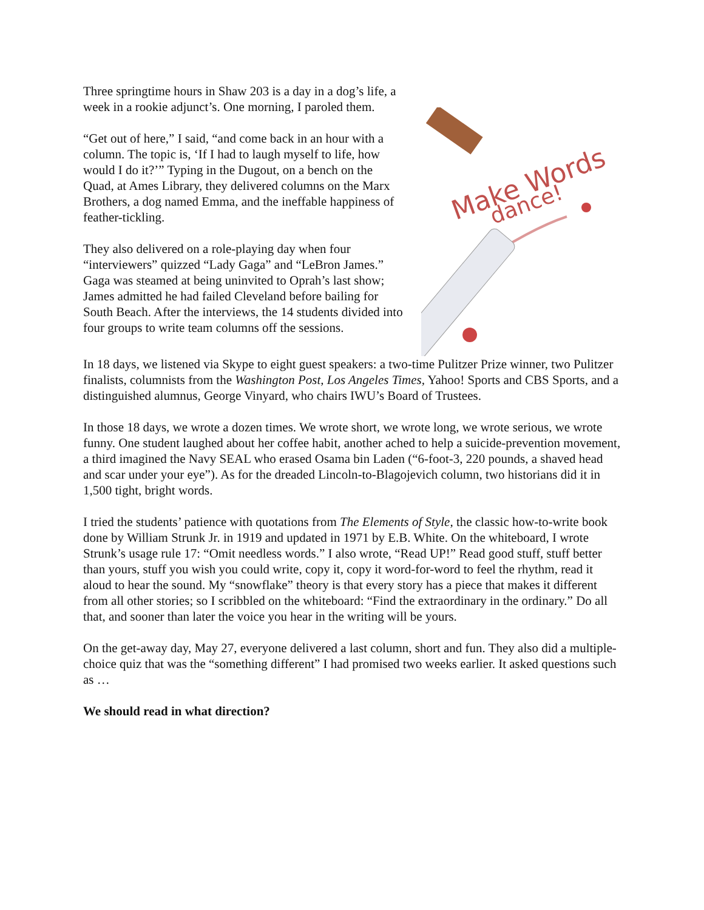Three springtime hours in Shaw 203 is a day in a dog’s life, a week in a rookie adjunct’s. One morning, I paroled them.
“Get out of here,” I said, “and come back in an hour with a column. The topic is, ‘If I had to laugh myself to life, how would I do it?’” Typing in the Dugout, on a bench on the Quad, at Ames Library, they delivered columns on the Marx Brothers, a dog named Emma, and the ineffable happiness of feather-tickling.
They also delivered on a role-playing day when four “interviewers” quizzed “Lady Gaga” and “LeBron James.” Gaga was steamed at being uninvited to Oprah’s last show; James admitted he had failed Cleveland before bailing for South Beach. After the interviews, the 14 students divided into four groups to write team columns off the sessions.
Make Words
dance!
In 18 days, we listened via Skype to eight guest speakers: a two-time Pulitzer Prize winner, two Pulitzer finalists, columnists from the Washington Post, Los Angeles Times, Yahoo! Sports and CBS Sports, and a distinguished alumnus, George Vinyard, who chairs IWU’s Board of Trustees.
In those 18 days, we wrote a dozen times. We wrote short, we wrote long, we wrote serious, we wrote funny. One student laughed about her coffee habit, another ached to help a suicide-prevention movement, a third imagined the Navy SEAL who erased Osama bin Laden (“6-foot-3, 220 pounds, a shaved head and scar under your eye”). As for the dreaded Lincoln-to-Blagojevich column, two historians did it in 1,500 tight, bright words.
I tried the students’ patience with quotations from The Elements of Style, the classic how-to-write book done by William Strunk Jr. in 1919 and updated in 1971 by E.B. White. On the whiteboard, I wrote Strunk’s usage rule 17: “Omit needless words.” I also wrote, “Read UP!” Read good stuff, stuff better than yours, stuff you wish you could write, copy it, copy it word-for-word to feel the rhythm, read it aloud to hear the sound. My “snowflake” theory is that every story has a piece that makes it different from all other stories; so I scribbled on the whiteboard: “Find the extraordinary in the ordinary.” Do all that, and sooner than later the voice you hear in the writing will be yours.
On the get-away day, May 27, everyone delivered a last column, short and fun. They also did a multiple-choice quiz that was the “something different” I had promised two weeks earlier. It asked questions such as …
We should read in what direction?